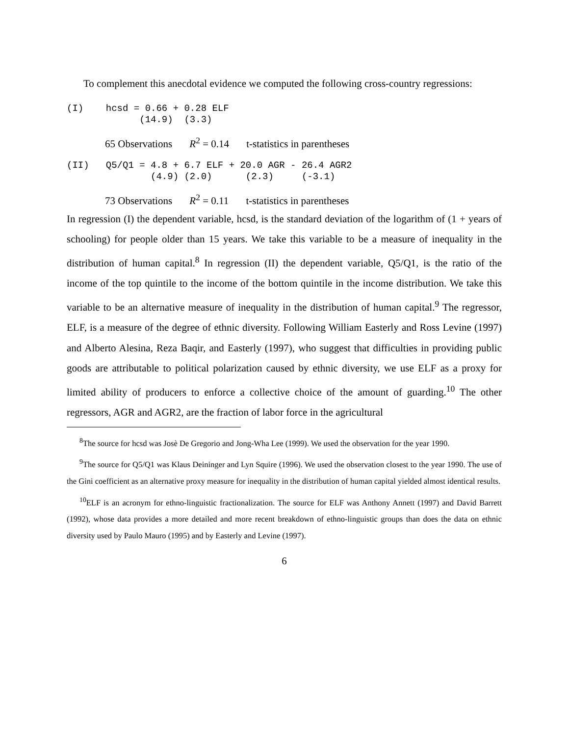To complement this anecdotal evidence we computed the following cross-country regressions:
(I)    hcsd = 0.66 + 0.28 ELF
             (14.9)  (3.3)
65 Observations R<sup>2</sup> = 0.14 t-statistics in parentheses
(II)   Q5/Q1 = 4.8 + 6.7 ELF + 20.0 AGR - 26.4 AGR2
               (4.9) (2.0)      (2.3)     (-3.1)
73 Observations R<sup>2</sup> = 0.11 t-statistics in parentheses
In regression (I) the dependent variable, hcsd, is the standard deviation of the logarithm of (1 + years of schooling) for people older than 15 years. We take this variable to be a measure of inequality in the distribution of human capital.<sup>8</sup> In regression (II) the dependent variable, Q5/Q1, is the ratio of the income of the top quintile to the income of the bottom quintile in the income distribution. We take this variable to be an alternative measure of inequality in the distribution of human capital.<sup>9</sup> The regressor, ELF, is a measure of the degree of ethnic diversity. Following William Easterly and Ross Levine (1997) and Alberto Alesina, Reza Baqir, and Easterly (1997), who suggest that difficulties in providing public goods are attributable to political polarization caused by ethnic diversity, we use ELF as a proxy for limited ability of producers to enforce a collective choice of the amount of guarding.<sup>10</sup> The other regressors, AGR and AGR2, are the fraction of labor force in the agricultural
<sup>8</sup> The source for hcsd was Josè De Gregorio and Jong-Wha Lee (1999). We used the observation for the year 1990.
<sup>9</sup> The source for Q5/Q1 was Klaus Deininger and Lyn Squire (1996). We used the observation closest to the year 1990. The use of the Gini coefficient as an alternative proxy measure for inequality in the distribution of human capital yielded almost identical results.
<sup>10</sup> ELF is an acronym for ethno-linguistic fractionalization. The source for ELF was Anthony Annett (1997) and David Barrett (1992), whose data provides a more detailed and more recent breakdown of ethno-linguistic groups than does the data on ethnic diversity used by Paulo Mauro (1995) and by Easterly and Levine (1997).
6